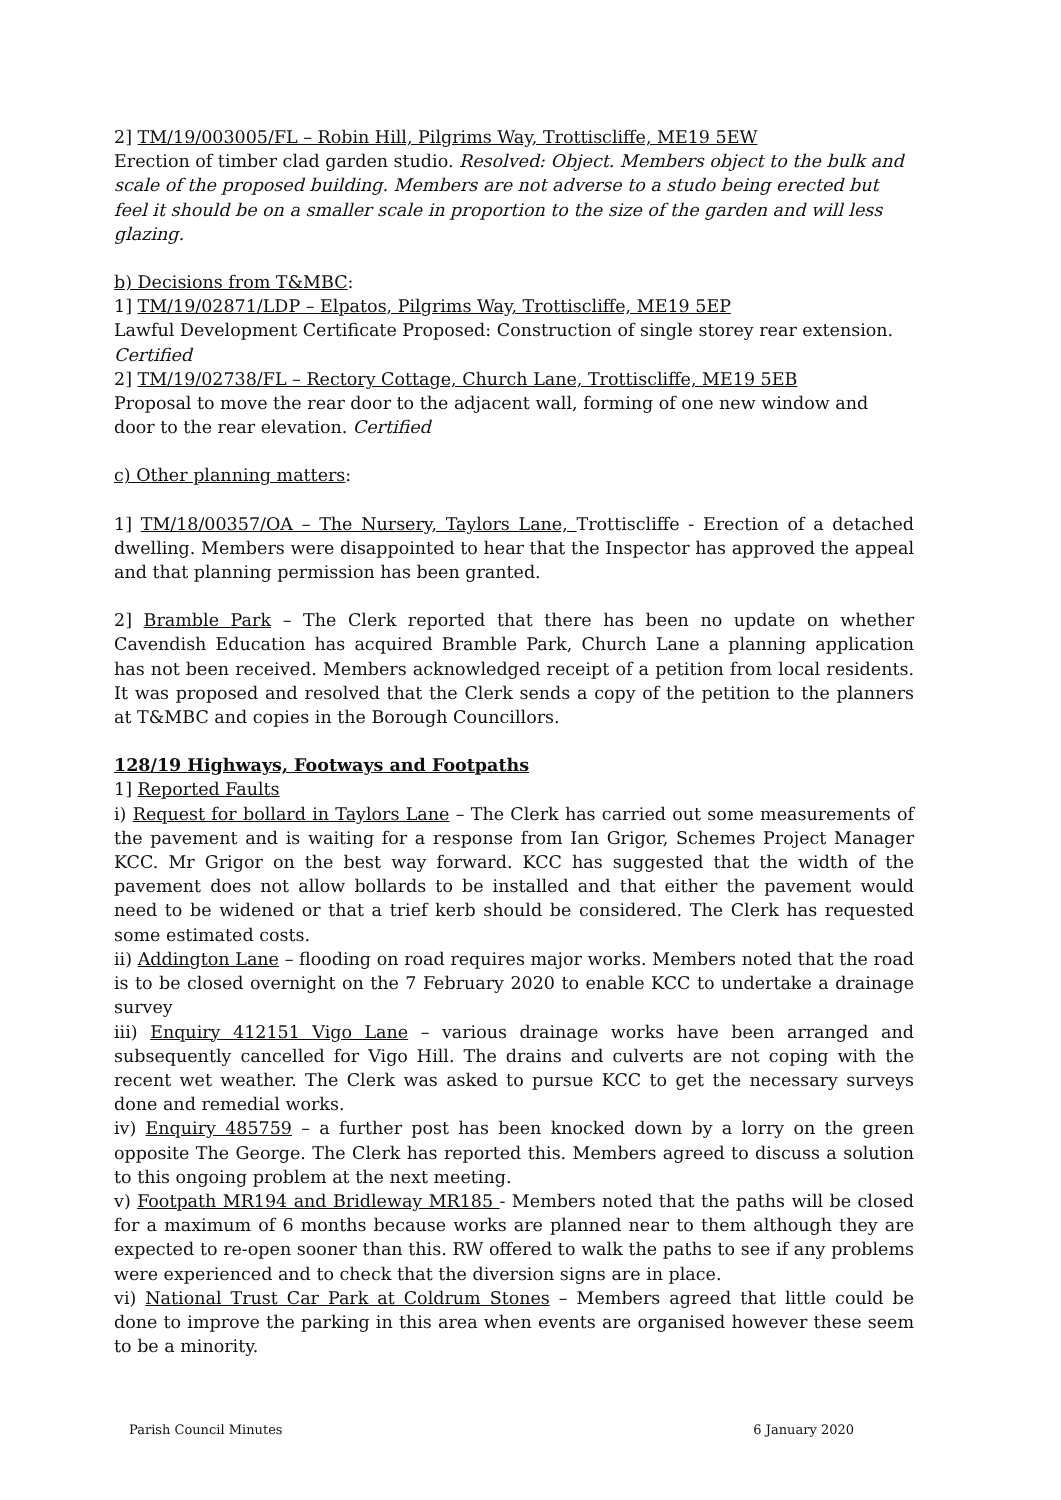2] TM/19/003005/FL – Robin Hill, Pilgrims Way, Trottiscliffe, ME19 5EW
Erection of timber clad garden studio. Resolved: Object. Members object to the bulk and scale of the proposed building. Members are not adverse to a studo being erected but feel it should be on a smaller scale in proportion to the size of the garden and will less glazing.
b) Decisions from T&MBC:
1] TM/19/02871/LDP – Elpatos, Pilgrims Way, Trottiscliffe, ME19 5EP
Lawful Development Certificate Proposed: Construction of single storey rear extension. Certified
2] TM/19/02738/FL – Rectory Cottage, Church Lane, Trottiscliffe, ME19 5EB
Proposal to move the rear door to the adjacent wall, forming of one new window and door to the rear elevation. Certified
c) Other planning matters:
1] TM/18/00357/OA – The Nursery, Taylors Lane, Trottiscliffe - Erection of a detached dwelling. Members were disappointed to hear that the Inspector has approved the appeal and that planning permission has been granted.
2] Bramble Park – The Clerk reported that there has been no update on whether Cavendish Education has acquired Bramble Park, Church Lane a planning application has not been received. Members acknowledged receipt of a petition from local residents. It was proposed and resolved that the Clerk sends a copy of the petition to the planners at T&MBC and copies in the Borough Councillors.
128/19 Highways, Footways and Footpaths
1] Reported Faults
i) Request for bollard in Taylors Lane – The Clerk has carried out some measurements of the pavement and is waiting for a response from Ian Grigor, Schemes Project Manager KCC. Mr Grigor on the best way forward. KCC has suggested that the width of the pavement does not allow bollards to be installed and that either the pavement would need to be widened or that a trief kerb should be considered. The Clerk has requested some estimated costs.
ii) Addington Lane – flooding on road requires major works. Members noted that the road is to be closed overnight on the 7 February 2020 to enable KCC to undertake a drainage survey
iii) Enquiry 412151 Vigo Lane – various drainage works have been arranged and subsequently cancelled for Vigo Hill. The drains and culverts are not coping with the recent wet weather. The Clerk was asked to pursue KCC to get the necessary surveys done and remedial works.
iv) Enquiry 485759 – a further post has been knocked down by a lorry on the green opposite The George. The Clerk has reported this. Members agreed to discuss a solution to this ongoing problem at the next meeting.
v) Footpath MR194 and Bridleway MR185 - Members noted that the paths will be closed for a maximum of 6 months because works are planned near to them although they are expected to re-open sooner than this. RW offered to walk the paths to see if any problems were experienced and to check that the diversion signs are in place.
vi) National Trust Car Park at Coldrum Stones – Members agreed that little could be done to improve the parking in this area when events are organised however these seem to be a minority.
Parish Council Minutes 6 January 2020